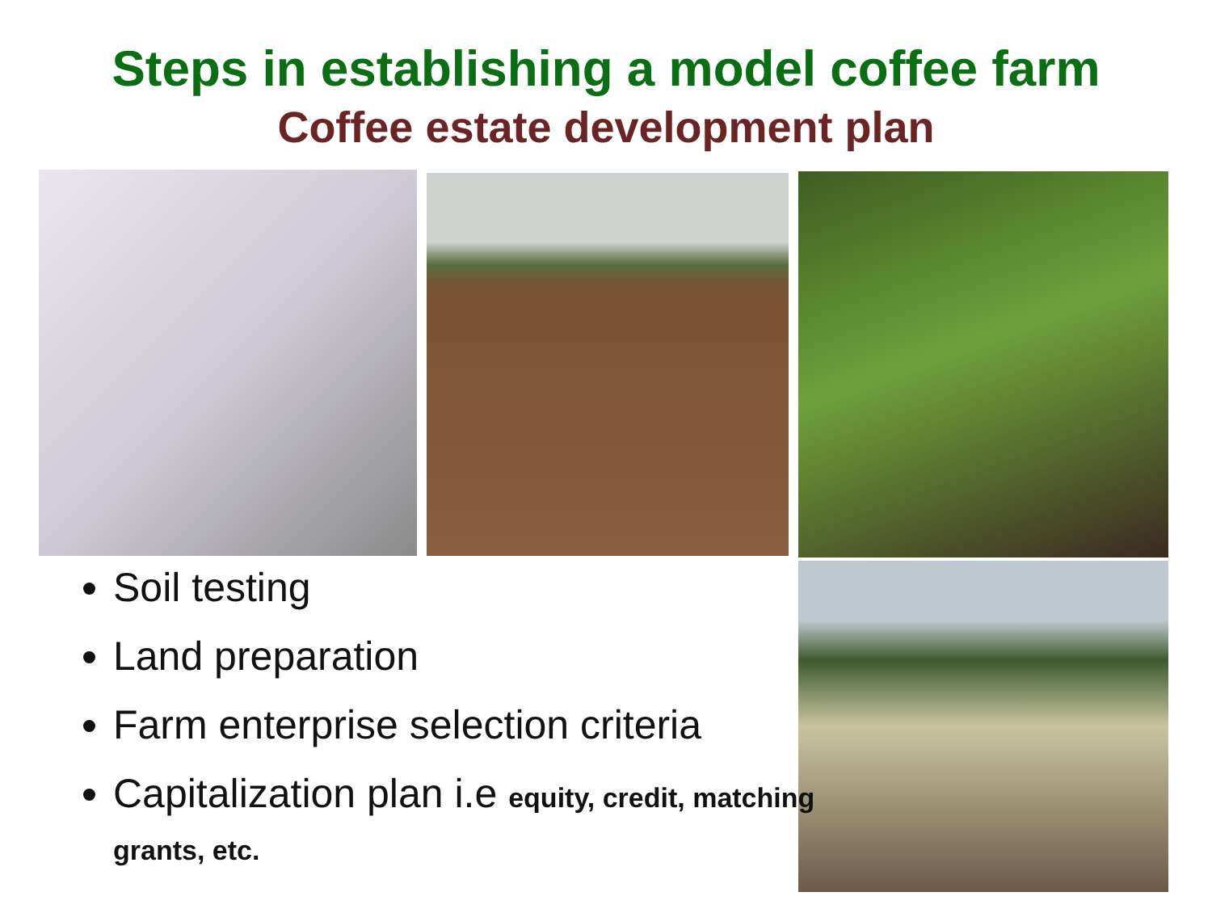Steps in establishing a model coffee farm
Coffee estate development plan
Soil testing
Land preparation
Farm enterprise selection criteria
Capitalization plan i.e equity, credit, matching grants, etc.